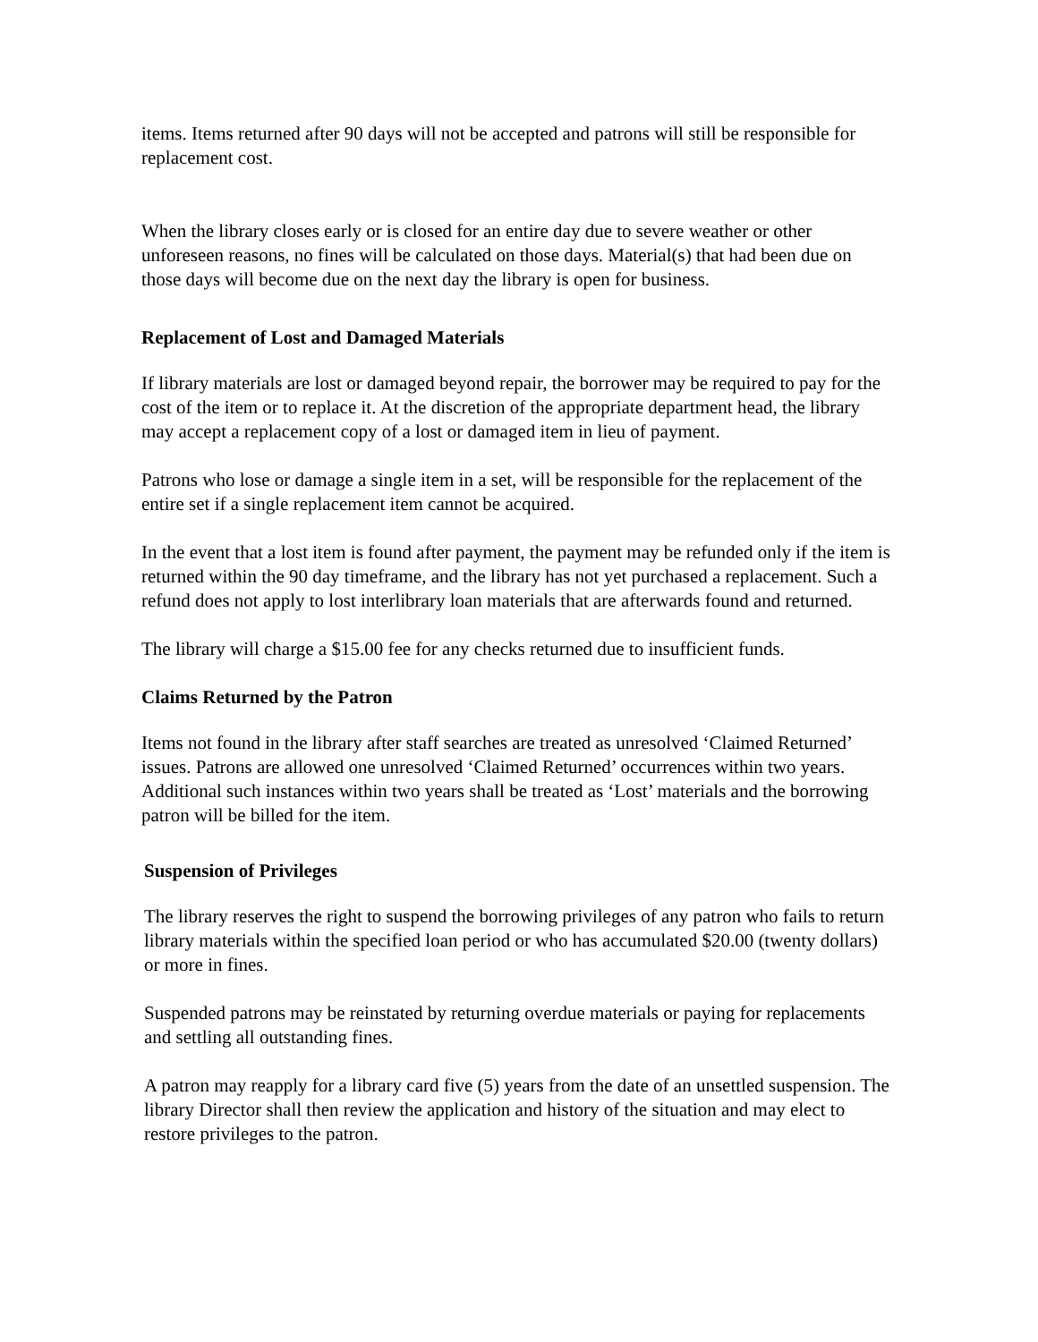items. Items returned after 90 days will not be accepted and patrons will still be responsible for replacement cost.
When the library closes early or is closed for an entire day due to severe weather or other unforeseen reasons, no fines will be calculated on those days. Material(s) that had been due on those days will become due on the next day the library is open for business.
Replacement of Lost and Damaged Materials
If library materials are lost or damaged beyond repair, the borrower may be required to pay for the cost of the item or to replace it. At the discretion of the appropriate department head, the library may accept a replacement copy of a lost or damaged item in lieu of payment.
Patrons who lose or damage a single item in a set, will be responsible for the replacement of the entire set if a single replacement item cannot be acquired.
In the event that a lost item is found after payment, the payment may be refunded only if the item is returned within the 90 day timeframe, and the library has not yet purchased a replacement. Such a refund does not apply to lost interlibrary loan materials that are afterwards found and returned.
The library will charge a $15.00 fee for any checks returned due to insufficient funds.
Claims Returned by the Patron
Items not found in the library after staff searches are treated as unresolved ‘Claimed Returned’ issues. Patrons are allowed one unresolved ‘Claimed Returned’ occurrences within two years. Additional such instances within two years shall be treated as ‘Lost’ materials and the borrowing patron will be billed for the item.
Suspension of Privileges
The library reserves the right to suspend the borrowing privileges of any patron who fails to return library materials within the specified loan period or who has accumulated $20.00 (twenty dollars) or more in fines.
Suspended patrons may be reinstated by returning overdue materials or paying for replacements and settling all outstanding fines.
A patron may reapply for a library card five (5) years from the date of an unsettled suspension. The library Director shall then review the application and history of the situation and may elect to restore privileges to the patron.